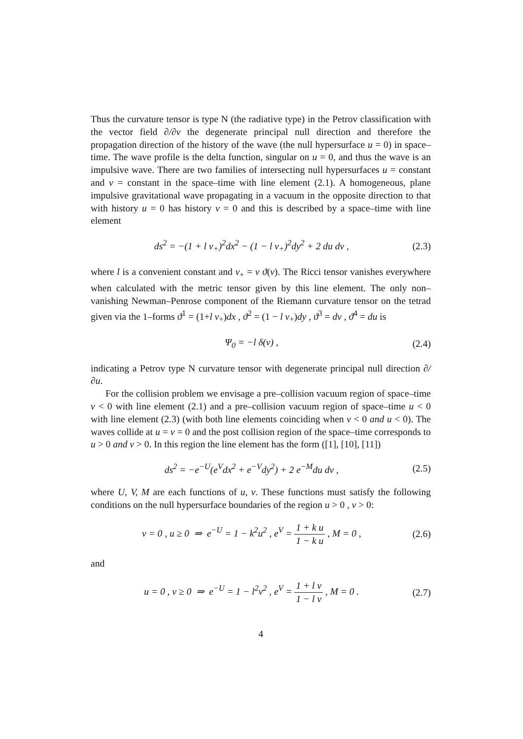Thus the curvature tensor is type N (the radiative type) in the Petrov classification with the vector field ∂/∂v the degenerate principal null direction and therefore the propagation direction of the history of the wave (the null hypersurface u = 0) in space–time. The wave profile is the delta function, singular on u = 0, and thus the wave is an impulsive wave. There are two families of intersecting null hypersurfaces u = constant and v = constant in the space–time with line element (2.1). A homogeneous, plane impulsive gravitational wave propagating in a vacuum in the opposite direction to that with history u = 0 has history v = 0 and this is described by a space–time with line element
ds<sup>2</sup> = −(1 + l v<sub>+</sub>)<sup>2</sup>dx<sup>2</sup> − (1 − l v<sub>+</sub>)<sup>2</sup>dy<sup>2</sup> + 2 du dv , (2.3)
where l is a convenient constant and v<sub>+</sub> = v ϑ(v). The Ricci tensor vanishes everywhere when calculated with the metric tensor given by this line element. The only non–vanishing Newman–Penrose component of the Riemann curvature tensor on the tetrad given via the 1–forms ϑ<sup>1</sup> = (1+l v<sub>+</sub>)dx , ϑ<sup>2</sup> = (1 − l v<sub>+</sub>)dy , ϑ<sup>3</sup> = dv , ϑ<sup>4</sup> = du is
Ψ<sub>0</sub> = −l δ(v) , (2.4)
indicating a Petrov type N curvature tensor with degenerate principal null direction ∂/∂u.
For the collision problem we envisage a pre–collision vacuum region of space–time v < 0 with line element (2.1) and a pre–collision vacuum region of space–time u < 0 with line element (2.3) (with both line elements coinciding when v < 0 and u < 0). The waves collide at u = v = 0 and the post collision region of the space–time corresponds to u > 0 and v > 0. In this region the line element has the form ([1], [10], [11])
ds<sup>2</sup> = −e<sup>−U</sup>(e<sup>V</sup>dx<sup>2</sup> + e<sup>−V</sup>dy<sup>2</sup>) + 2 e<sup>−M</sup>du dv , (2.5)
where U, V, M are each functions of u, v. These functions must satisfy the following conditions on the null hypersurface boundaries of the region u > 0 , v > 0:
v = 0 , u ≥ 0 ⇒ e<sup>−U</sup> = 1 − k<sup>2</sup>u<sup>2</sup> , e<sup>V</sup> = 1 + k u 1 − k u , M = 0 , (2.6)
and
u = 0 , v ≥ 0 ⇒ e<sup>−U</sup> = 1 − l<sup>2</sup>v<sup>2</sup> , e<sup>V</sup> = 1 + l v 1 − l v , M = 0 . (2.7)
4